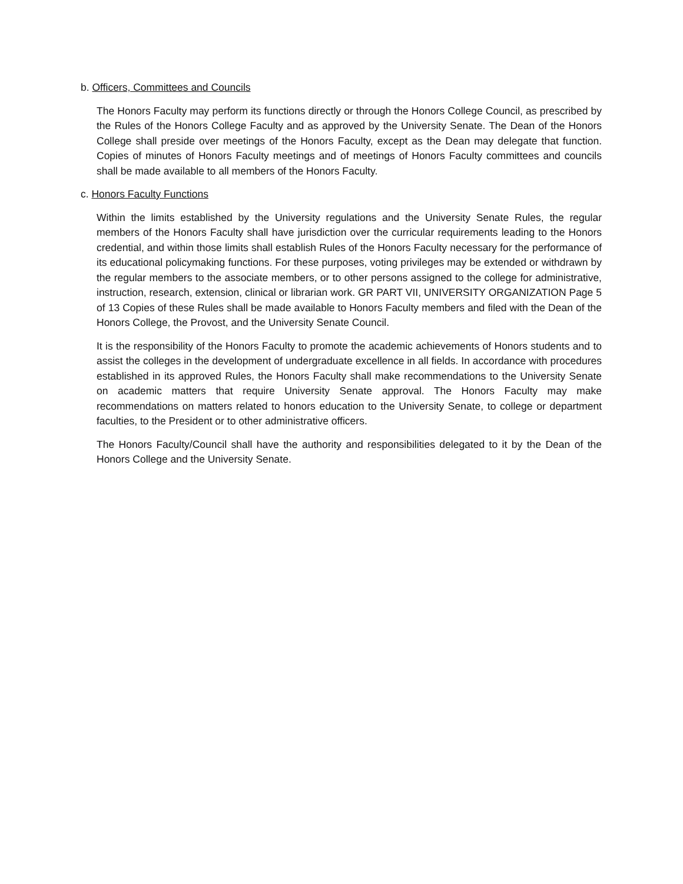b. Officers, Committees and Councils
The Honors Faculty may perform its functions directly or through the Honors College Council, as prescribed by the Rules of the Honors College Faculty and as approved by the University Senate. The Dean of the Honors College shall preside over meetings of the Honors Faculty, except as the Dean may delegate that function. Copies of minutes of Honors Faculty meetings and of meetings of Honors Faculty committees and councils shall be made available to all members of the Honors Faculty.
c. Honors Faculty Functions
Within the limits established by the University regulations and the University Senate Rules, the regular members of the Honors Faculty shall have jurisdiction over the curricular requirements leading to the Honors credential, and within those limits shall establish Rules of the Honors Faculty necessary for the performance of its educational policymaking functions. For these purposes, voting privileges may be extended or withdrawn by the regular members to the associate members, or to other persons assigned to the college for administrative, instruction, research, extension, clinical or librarian work. GR PART VII, UNIVERSITY ORGANIZATION Page 5 of 13 Copies of these Rules shall be made available to Honors Faculty members and filed with the Dean of the Honors College, the Provost, and the University Senate Council.
It is the responsibility of the Honors Faculty to promote the academic achievements of Honors students and to assist the colleges in the development of undergraduate excellence in all fields. In accordance with procedures established in its approved Rules, the Honors Faculty shall make recommendations to the University Senate on academic matters that require University Senate approval. The Honors Faculty may make recommendations on matters related to honors education to the University Senate, to college or department faculties, to the President or to other administrative officers.
The Honors Faculty/Council shall have the authority and responsibilities delegated to it by the Dean of the Honors College and the University Senate.